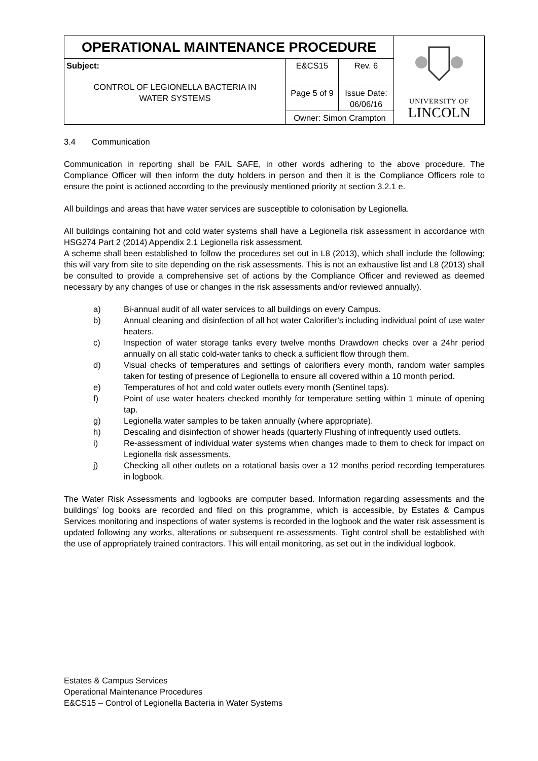| OPERATIONAL MAINTENANCE PROCEDURE | | | UNIVERSITY OF LINCOLN |
| Subject: CONTROL OF LEGIONELLA BACTERIA IN WATER SYSTEMS | E&CS15 | Rev. 6 | |
| | Page 5 of 9 | Issue Date: 06/06/16 | |
| | Owner: Simon Crampton | | |
3.4 Communication
Communication in reporting shall be FAIL SAFE, in other words adhering to the above procedure. The Compliance Officer will then inform the duty holders in person and then it is the Compliance Officers role to ensure the point is actioned according to the previously mentioned priority at section 3.2.1 e.
All buildings and areas that have water services are susceptible to colonisation by Legionella.
All buildings containing hot and cold water systems shall have a Legionella risk assessment in accordance with HSG274 Part 2 (2014) Appendix 2.1 Legionella risk assessment.
A scheme shall been established to follow the procedures set out in L8 (2013), which shall include the following; this will vary from site to site depending on the risk assessments. This is not an exhaustive list and L8 (2013) shall be consulted to provide a comprehensive set of actions by the Compliance Officer and reviewed as deemed necessary by any changes of use or changes in the risk assessments and/or reviewed annually).
a) Bi-annual audit of all water services to all buildings on every Campus.
b) Annual cleaning and disinfection of all hot water Calorifier’s including individual point of use water heaters.
c) Inspection of water storage tanks every twelve months Drawdown checks over a 24hr period annually on all static cold-water tanks to check a sufficient flow through them.
d) Visual checks of temperatures and settings of calorifiers every month, random water samples taken for testing of presence of Legionella to ensure all covered within a 10 month period.
e) Temperatures of hot and cold water outlets every month (Sentinel taps).
f) Point of use water heaters checked monthly for temperature setting within 1 minute of opening tap.
g) Legionella water samples to be taken annually (where appropriate).
h) Descaling and disinfection of shower heads (quarterly Flushing of infrequently used outlets.
i) Re-assessment of individual water systems when changes made to them to check for impact on Legionella risk assessments.
j) Checking all other outlets on a rotational basis over a 12 months period recording temperatures in logbook.
The Water Risk Assessments and logbooks are computer based. Information regarding assessments and the buildings’ log books are recorded and filed on this programme, which is accessible, by Estates & Campus Services monitoring and inspections of water systems is recorded in the logbook and the water risk assessment is updated following any works, alterations or subsequent re-assessments. Tight control shall be established with the use of appropriately trained contractors. This will entail monitoring, as set out in the individual logbook.
Estates & Campus Services
Operational Maintenance Procedures
E&CS15 – Control of Legionella Bacteria in Water Systems